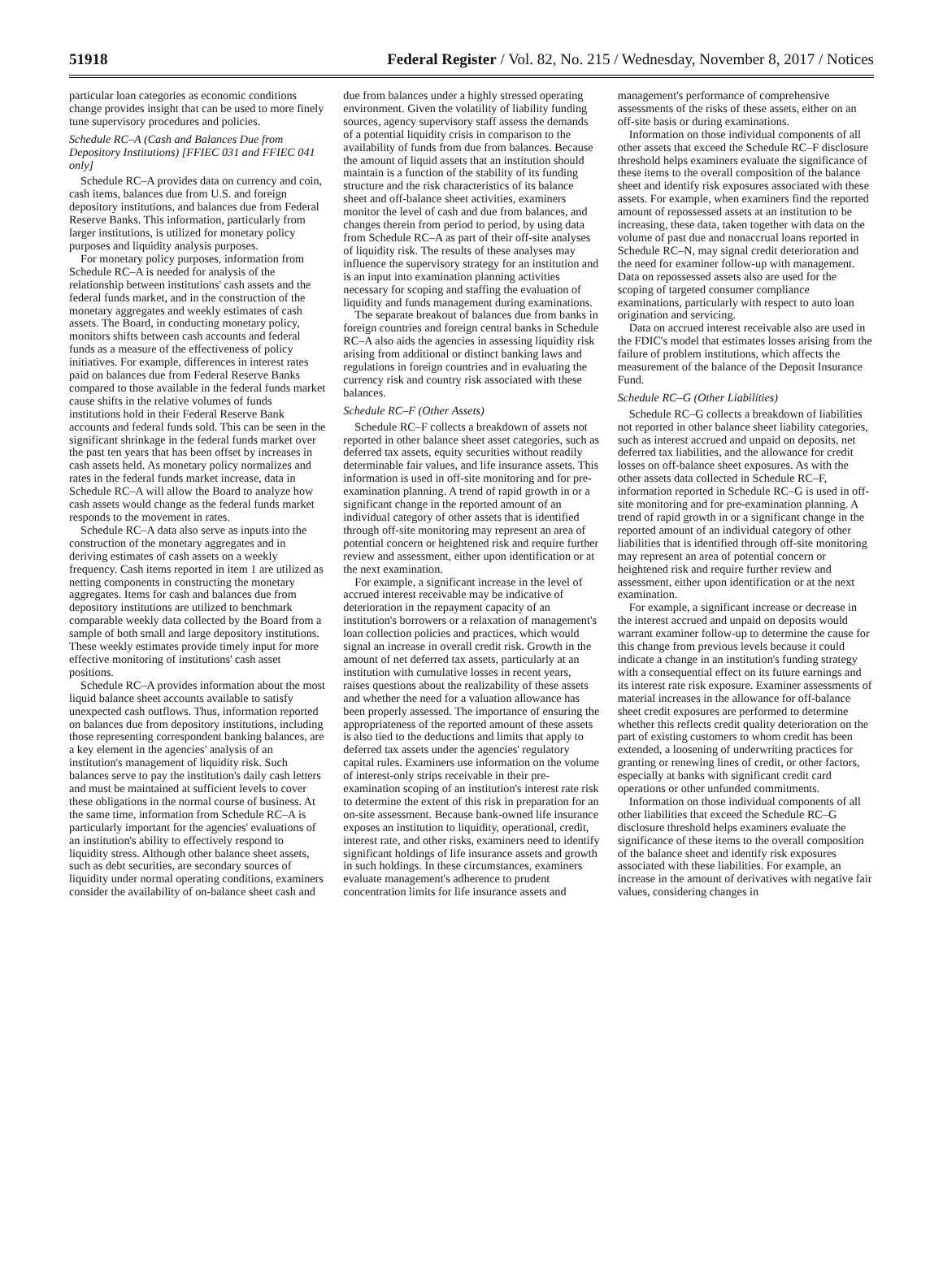51918 Federal Register / Vol. 82, No. 215 / Wednesday, November 8, 2017 / Notices
particular loan categories as economic conditions change provides insight that can be used to more finely tune supervisory procedures and policies.
Schedule RC–A (Cash and Balances Due from Depository Institutions) [FFIEC 031 and FFIEC 041 only]
Schedule RC–A provides data on currency and coin, cash items, balances due from U.S. and foreign depository institutions, and balances due from Federal Reserve Banks. This information, particularly from larger institutions, is utilized for monetary policy purposes and liquidity analysis purposes.
For monetary policy purposes, information from Schedule RC–A is needed for analysis of the relationship between institutions' cash assets and the federal funds market, and in the construction of the monetary aggregates and weekly estimates of cash assets. The Board, in conducting monetary policy, monitors shifts between cash accounts and federal funds as a measure of the effectiveness of policy initiatives. For example, differences in interest rates paid on balances due from Federal Reserve Banks compared to those available in the federal funds market cause shifts in the relative volumes of funds institutions hold in their Federal Reserve Bank accounts and federal funds sold. This can be seen in the significant shrinkage in the federal funds market over the past ten years that has been offset by increases in cash assets held. As monetary policy normalizes and rates in the federal funds market increase, data in Schedule RC–A will allow the Board to analyze how cash assets would change as the federal funds market responds to the movement in rates.
Schedule RC–A data also serve as inputs into the construction of the monetary aggregates and in deriving estimates of cash assets on a weekly frequency. Cash items reported in item 1 are utilized as netting components in constructing the monetary aggregates. Items for cash and balances due from depository institutions are utilized to benchmark comparable weekly data collected by the Board from a sample of both small and large depository institutions. These weekly estimates provide timely input for more effective monitoring of institutions' cash asset positions.
Schedule RC–A provides information about the most liquid balance sheet accounts available to satisfy unexpected cash outflows. Thus, information reported on balances due from depository institutions, including those representing correspondent banking balances, are a key element in the agencies' analysis of an institution's management of liquidity risk. Such balances serve to pay the institution's daily cash letters and must be maintained at sufficient levels to cover these obligations in the normal course of business. At the same time, information from Schedule RC–A is particularly important for the agencies' evaluations of an institution's ability to effectively respond to liquidity stress. Although other balance sheet assets, such as debt securities, are secondary sources of liquidity under normal operating conditions, examiners consider the availability of on-balance sheet cash and due from balances under a highly stressed operating environment. Given the volatility of liability funding sources, agency supervisory staff assess the demands of a potential liquidity crisis in comparison to the availability of funds from due from balances. Because the amount of liquid assets that an institution should maintain is a function of the stability of its funding structure and the risk characteristics of its balance sheet and off-balance sheet activities, examiners monitor the level of cash and due from balances, and changes therein from period to period, by using data from Schedule RC–A as part of their off-site analyses of liquidity risk. The results of these analyses may influence the supervisory strategy for an institution and is an input into examination planning activities necessary for scoping and staffing the evaluation of liquidity and funds management during examinations.
The separate breakout of balances due from banks in foreign countries and foreign central banks in Schedule RC–A also aids the agencies in assessing liquidity risk arising from additional or distinct banking laws and regulations in foreign countries and in evaluating the currency risk and country risk associated with these balances.
Schedule RC–F (Other Assets)
Schedule RC–F collects a breakdown of assets not reported in other balance sheet asset categories, such as deferred tax assets, equity securities without readily determinable fair values, and life insurance assets. This information is used in off-site monitoring and for pre-examination planning. A trend of rapid growth in or a significant change in the reported amount of an individual category of other assets that is identified through off-site monitoring may represent an area of potential concern or heightened risk and require further review and assessment, either upon identification or at the next examination.
For example, a significant increase in the level of accrued interest receivable may be indicative of deterioration in the repayment capacity of an institution's borrowers or a relaxation of management's loan collection policies and practices, which would signal an increase in overall credit risk. Growth in the amount of net deferred tax assets, particularly at an institution with cumulative losses in recent years, raises questions about the realizability of these assets and whether the need for a valuation allowance has been properly assessed. The importance of ensuring the appropriateness of the reported amount of these assets is also tied to the deductions and limits that apply to deferred tax assets under the agencies' regulatory capital rules. Examiners use information on the volume of interest-only strips receivable in their pre-examination scoping of an institution's interest rate risk to determine the extent of this risk in preparation for an on-site assessment. Because bank-owned life insurance exposes an institution to liquidity, operational, credit, interest rate, and other risks, examiners need to identify significant holdings of life insurance assets and growth in such holdings. In these circumstances, examiners evaluate management's adherence to prudent concentration limits for life insurance assets and management's performance of comprehensive assessments of the risks of these assets, either on an off-site basis or during examinations.
Information on those individual components of all other assets that exceed the Schedule RC–F disclosure threshold helps examiners evaluate the significance of these items to the overall composition of the balance sheet and identify risk exposures associated with these assets. For example, when examiners find the reported amount of repossessed assets at an institution to be increasing, these data, taken together with data on the volume of past due and nonaccrual loans reported in Schedule RC–N, may signal credit deterioration and the need for examiner follow-up with management. Data on repossessed assets also are used for the scoping of targeted consumer compliance examinations, particularly with respect to auto loan origination and servicing.
Data on accrued interest receivable also are used in the FDIC's model that estimates losses arising from the failure of problem institutions, which affects the measurement of the balance of the Deposit Insurance Fund.
Schedule RC–G (Other Liabilities)
Schedule RC–G collects a breakdown of liabilities not reported in other balance sheet liability categories, such as interest accrued and unpaid on deposits, net deferred tax liabilities, and the allowance for credit losses on off-balance sheet exposures. As with the other assets data collected in Schedule RC–F, information reported in Schedule RC–G is used in off-site monitoring and for pre-examination planning. A trend of rapid growth in or a significant change in the reported amount of an individual category of other liabilities that is identified through off-site monitoring may represent an area of potential concern or heightened risk and require further review and assessment, either upon identification or at the next examination.
For example, a significant increase or decrease in the interest accrued and unpaid on deposits would warrant examiner follow-up to determine the cause for this change from previous levels because it could indicate a change in an institution's funding strategy with a consequential effect on its future earnings and its interest rate risk exposure. Examiner assessments of material increases in the allowance for off-balance sheet credit exposures are performed to determine whether this reflects credit quality deterioration on the part of existing customers to whom credit has been extended, a loosening of underwriting practices for granting or renewing lines of credit, or other factors, especially at banks with significant credit card operations or other unfunded commitments.
Information on those individual components of all other liabilities that exceed the Schedule RC–G disclosure threshold helps examiners evaluate the significance of these items to the overall composition of the balance sheet and identify risk exposures associated with these liabilities. For example, an increase in the amount of derivatives with negative fair values, considering changes in